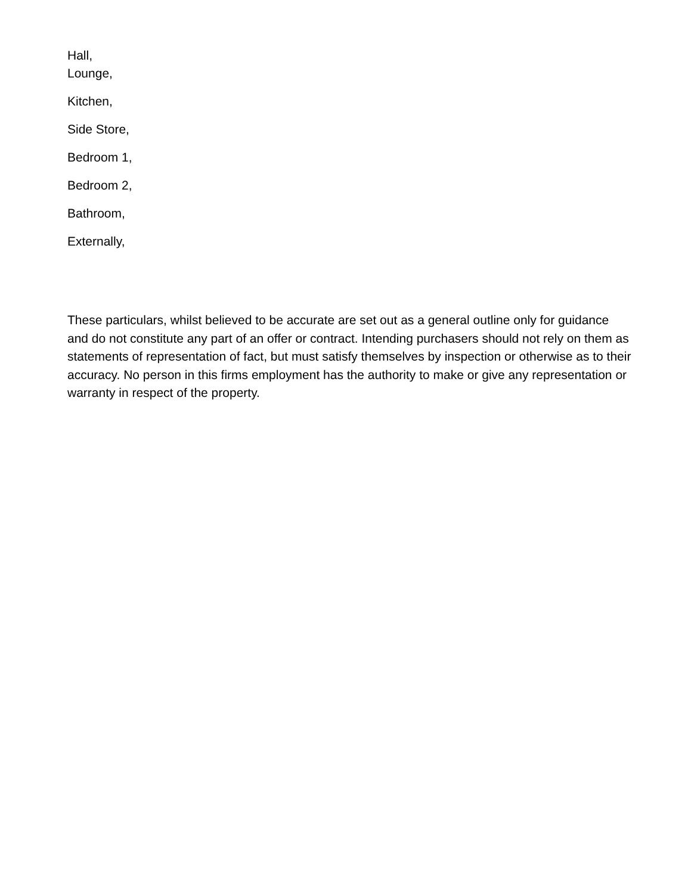Hall,
Lounge,
Kitchen,
Side Store,
Bedroom 1,
Bedroom 2,
Bathroom,
Externally,
These particulars, whilst believed to be accurate are set out as a general outline only for guidance and do not constitute any part of an offer or contract. Intending purchasers should not rely on them as statements of representation of fact, but must satisfy themselves by inspection or otherwise as to their accuracy. No person in this firms employment has the authority to make or give any representation or warranty in respect of the property.